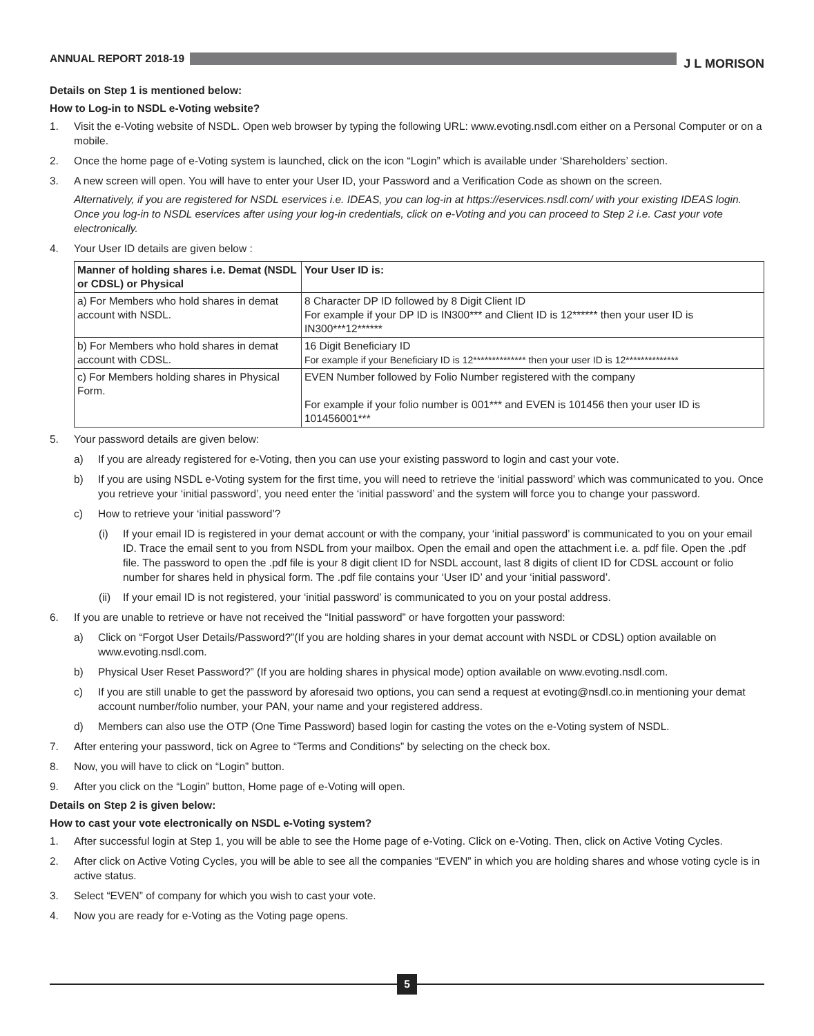ANNUAL REPORT 2018-19
J L MORISON
Details on Step 1 is mentioned below:
How to Log-in to NSDL e-Voting website?
1. Visit the e-Voting website of NSDL. Open web browser by typing the following URL: www.evoting.nsdl.com either on a Personal Computer or on a mobile.
2. Once the home page of e-Voting system is launched, click on the icon “Login” which is available under ‘Shareholders’ section.
3. A new screen will open. You will have to enter your User ID, your Password and a Verification Code as shown on the screen.
Alternatively, if you are registered for NSDL eservices i.e. IDEAS, you can log-in at https://eservices.nsdl.com/ with your existing IDEAS login. Once you log-in to NSDL eservices after using your log-in credentials, click on e-Voting and you can proceed to Step 2 i.e. Cast your vote electronically.
4. Your User ID details are given below :
| Manner of holding shares i.e. Demat (NSDL or CDSL) or Physical | Your User ID is: |
| --- | --- |
| a) For Members who hold shares in demat account with NSDL. | 8 Character DP ID followed by 8 Digit Client ID For example if your DP ID is IN300*** and Client ID is 12****** then your user ID is IN300***12****** |
| b) For Members who hold shares in demat account with CDSL. | 16 Digit Beneficiary ID For example if your Beneficiary ID is 12************** then your user ID is 12************** |
| c) For Members holding shares in Physical Form. | EVEN Number followed by Folio Number registered with the company For example if your folio number is 001*** and EVEN is 101456 then your user ID is 101456001*** |
5. Your password details are given below:
a) If you are already registered for e-Voting, then you can use your existing password to login and cast your vote.
b) If you are using NSDL e-Voting system for the first time, you will need to retrieve the ‘initial password’ which was communicated to you. Once you retrieve your ‘initial password’, you need enter the ‘initial password’ and the system will force you to change your password.
c) How to retrieve your ‘initial password’?
(i) If your email ID is registered in your demat account or with the company, your ‘initial password’ is communicated to you on your email ID. Trace the email sent to you from NSDL from your mailbox. Open the email and open the attachment i.e. a. pdf file. Open the .pdf file. The password to open the .pdf file is your 8 digit client ID for NSDL account, last 8 digits of client ID for CDSL account or folio number for shares held in physical form. The .pdf file contains your ‘User ID’ and your ‘initial password’.
(ii)
If your email ID is not registered, your ‘initial password’ is communicated to you on your postal address.
6. If you are unable to retrieve or have not received the “Initial password” or have forgotten your password:
a) Click on “Forgot User Details/Password?”(If you are holding shares in your demat account with NSDL or CDSL) option available on www.evoting.nsdl.com.
b) Physical User Reset Password?” (If you are holding shares in physical mode) option available on www.evoting.nsdl.com.
c) If you are still unable to get the password by aforesaid two options, you can send a request at evoting@nsdl.co.in mentioning your demat account number/folio number, your PAN, your name and your registered address.
d) Members can also use the OTP (One Time Password) based login for casting the votes on the e-Voting system of NSDL.
7. After entering your password, tick on Agree to “Terms and Conditions” by selecting on the check box.
8. Now, you will have to click on “Login” button.
9. After you click on the “Login” button, Home page of e-Voting will open.
Details on Step 2 is given below:
How to cast your vote electronically on NSDL e-Voting system?
1. After successful login at Step 1, you will be able to see the Home page of e-Voting. Click on e-Voting. Then, click on Active Voting Cycles.
2. After click on Active Voting Cycles, you will be able to see all the companies “EVEN” in which you are holding shares and whose voting cycle is in active status.
3. Select “EVEN” of company for which you wish to cast your vote.
4. Now you are ready for e-Voting as the Voting page opens.
5